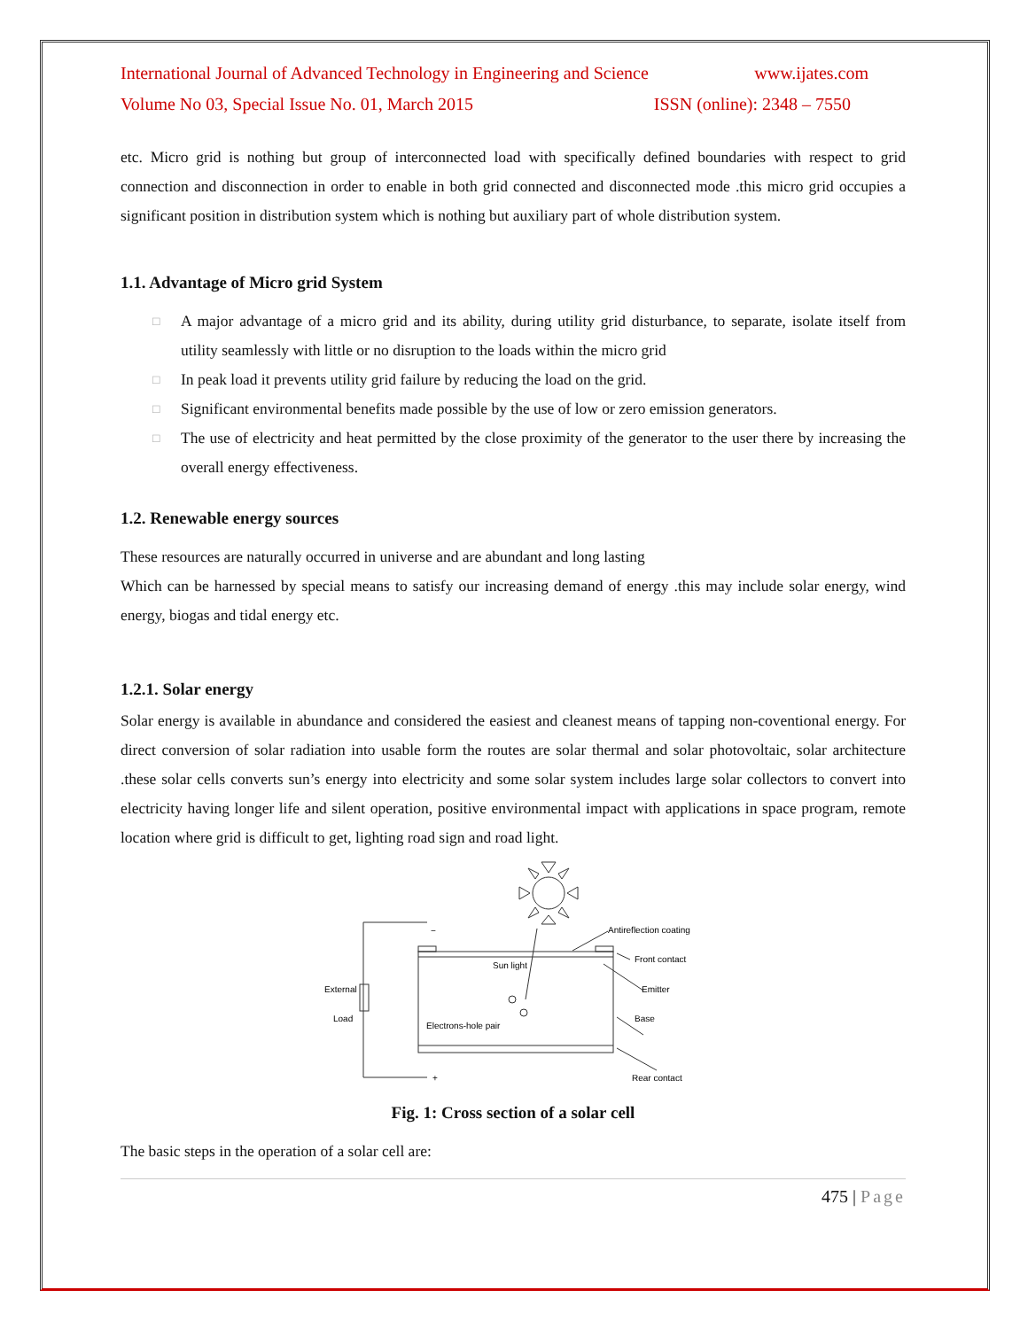International Journal of Advanced Technology in Engineering and Science www.ijates.com
Volume No 03, Special Issue No. 01, March 2015 ISSN (online): 2348 – 7550
etc. Micro grid is nothing but group of interconnected load with specifically defined boundaries with respect to grid connection and disconnection in order to enable in both grid connected and disconnected mode .this micro grid occupies a significant position in distribution system which is nothing but auxiliary part of whole distribution system.
1.1. Advantage of Micro grid System
□ A major advantage of a micro grid and its ability, during utility grid disturbance, to separate, isolate itself from utility seamlessly with little or no disruption to the loads within the micro grid
□ In peak load it prevents utility grid failure by reducing the load on the grid.
□ Significant environmental benefits made possible by the use of low or zero emission generators.
□ The use of electricity and heat permitted by the close proximity of the generator to the user there by increasing the overall energy effectiveness.
1.2. Renewable energy sources
These resources are naturally occurred in universe and are abundant and long lasting
Which can be harnessed by special means to satisfy our increasing demand of energy .this may include solar energy, wind energy, biogas and tidal energy etc.
1.2.1. Solar energy
Solar energy is available in abundance and considered the easiest and cleanest means of tapping non-coventional energy. For direct conversion of solar radiation into usable form the routes are solar thermal and solar photovoltaic, solar architecture .these solar cells converts sun’s energy into electricity and some solar system includes large solar collectors to convert into electricity having longer life and silent operation, positive environmental impact with applications in space program, remote location where grid is difficult to get, lighting road sign and road light.
Antireflection coating
Front contact
Sun light
Emitter
External
Load
Base
Electrons-hole pair
Rear contact
−
+
Fig. 1: Cross section of a solar cell
The basic steps in the operation of a solar cell are:
475 | Page